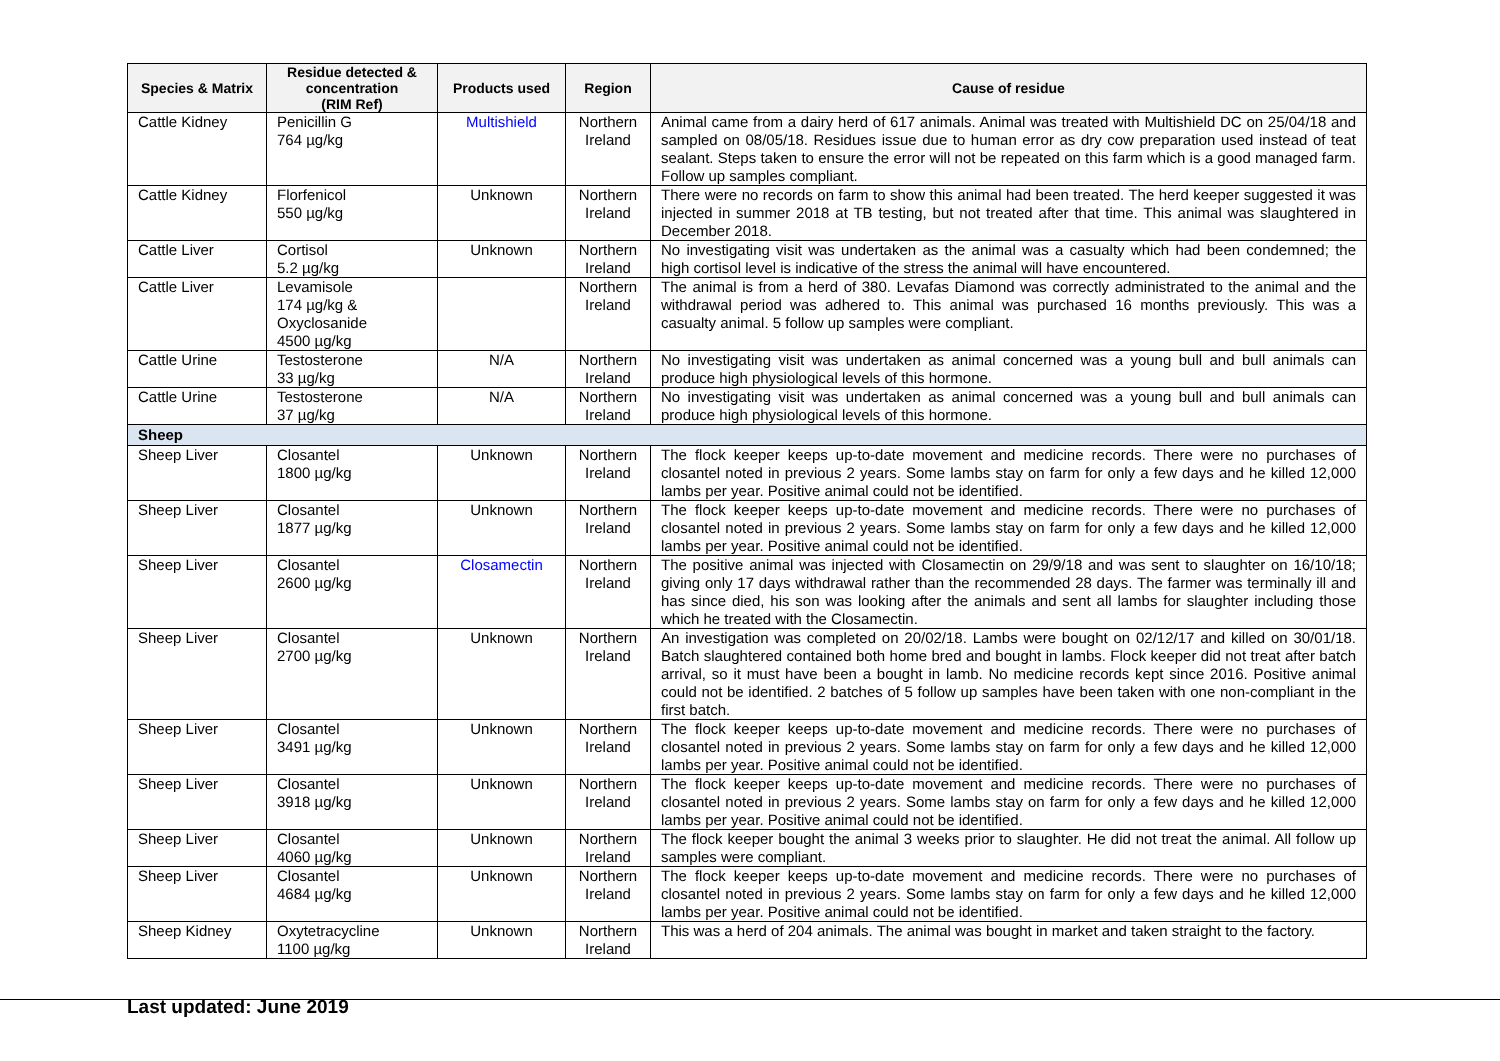| Species & Matrix | Residue detected & concentration (RIM Ref) | Products used | Region | Cause of residue |
| --- | --- | --- | --- | --- |
| Cattle Kidney | Penicillin G 764 µg/kg | Multishield | Northern Ireland | Animal came from a dairy herd of 617 animals. Animal was treated with Multishield DC on 25/04/18 and sampled on 08/05/18. Residues issue due to human error as dry cow preparation used instead of teat sealant. Steps taken to ensure the error will not be repeated on this farm which is a good managed farm. Follow up samples compliant. |
| Cattle Kidney | Florfenicol 550 µg/kg | Unknown | Northern Ireland | There were no records on farm to show this animal had been treated. The herd keeper suggested it was injected in summer 2018 at TB testing, but not treated after that time. This animal was slaughtered in December 2018. |
| Cattle Liver | Cortisol 5.2 µg/kg | Unknown | Northern Ireland | No investigating visit was undertaken as the animal was a casualty which had been condemned; the high cortisol level is indicative of the stress the animal will have encountered. |
| Cattle Liver | Levamisole 174 µg/kg & Oxyclosanide 4500 µg/kg | | Northern Ireland | The animal is from a herd of 380. Levafas Diamond was correctly administrated to the animal and the withdrawal period was adhered to. This animal was purchased 16 months previously. This was a casualty animal. 5 follow up samples were compliant. |
| Cattle Urine | Testosterone 33 µg/kg | N/A | Northern Ireland | No investigating visit was undertaken as animal concerned was a young bull and bull animals can produce high physiological levels of this hormone. |
| Cattle Urine | Testosterone 37 µg/kg | N/A | Northern Ireland | No investigating visit was undertaken as animal concerned was a young bull and bull animals can produce high physiological levels of this hormone. |
| Sheep | | | | |
| Sheep Liver | Closantel 1800 µg/kg | Unknown | Northern Ireland | The flock keeper keeps up-to-date movement and medicine records. There were no purchases of closantel noted in previous 2 years. Some lambs stay on farm for only a few days and he killed 12,000 lambs per year. Positive animal could not be identified. |
| Sheep Liver | Closantel 1877 µg/kg | Unknown | Northern Ireland | The flock keeper keeps up-to-date movement and medicine records. There were no purchases of closantel noted in previous 2 years. Some lambs stay on farm for only a few days and he killed 12,000 lambs per year. Positive animal could not be identified. |
| Sheep Liver | Closantel 2600 µg/kg | Closamectin | Northern Ireland | The positive animal was injected with Closamectin on 29/9/18 and was sent to slaughter on 16/10/18; giving only 17 days withdrawal rather than the recommended 28 days. The farmer was terminally ill and has since died, his son was looking after the animals and sent all lambs for slaughter including those which he treated with the Closamectin. |
| Sheep Liver | Closantel 2700 µg/kg | Unknown | Northern Ireland | An investigation was completed on 20/02/18. Lambs were bought on 02/12/17 and killed on 30/01/18. Batch slaughtered contained both home bred and bought in lambs. Flock keeper did not treat after batch arrival, so it must have been a bought in lamb. No medicine records kept since 2016. Positive animal could not be identified. 2 batches of 5 follow up samples have been taken with one non-compliant in the first batch. |
| Sheep Liver | Closantel 3491 µg/kg | Unknown | Northern Ireland | The flock keeper keeps up-to-date movement and medicine records. There were no purchases of closantel noted in previous 2 years. Some lambs stay on farm for only a few days and he killed 12,000 lambs per year. Positive animal could not be identified. |
| Sheep Liver | Closantel 3918 µg/kg | Unknown | Northern Ireland | The flock keeper keeps up-to-date movement and medicine records. There were no purchases of closantel noted in previous 2 years. Some lambs stay on farm for only a few days and he killed 12,000 lambs per year. Positive animal could not be identified. |
| Sheep Liver | Closantel 4060 µg/kg | Unknown | Northern Ireland | The flock keeper bought the animal 3 weeks prior to slaughter. He did not treat the animal. All follow up samples were compliant. |
| Sheep Liver | Closantel 4684 µg/kg | Unknown | Northern Ireland | The flock keeper keeps up-to-date movement and medicine records. There were no purchases of closantel noted in previous 2 years. Some lambs stay on farm for only a few days and he killed 12,000 lambs per year. Positive animal could not be identified. |
| Sheep Kidney | Oxytetracycline 1100 µg/kg | Unknown | Northern Ireland | This was a herd of 204 animals. The animal was bought in market and taken straight to the factory. |
Last updated: June 2019